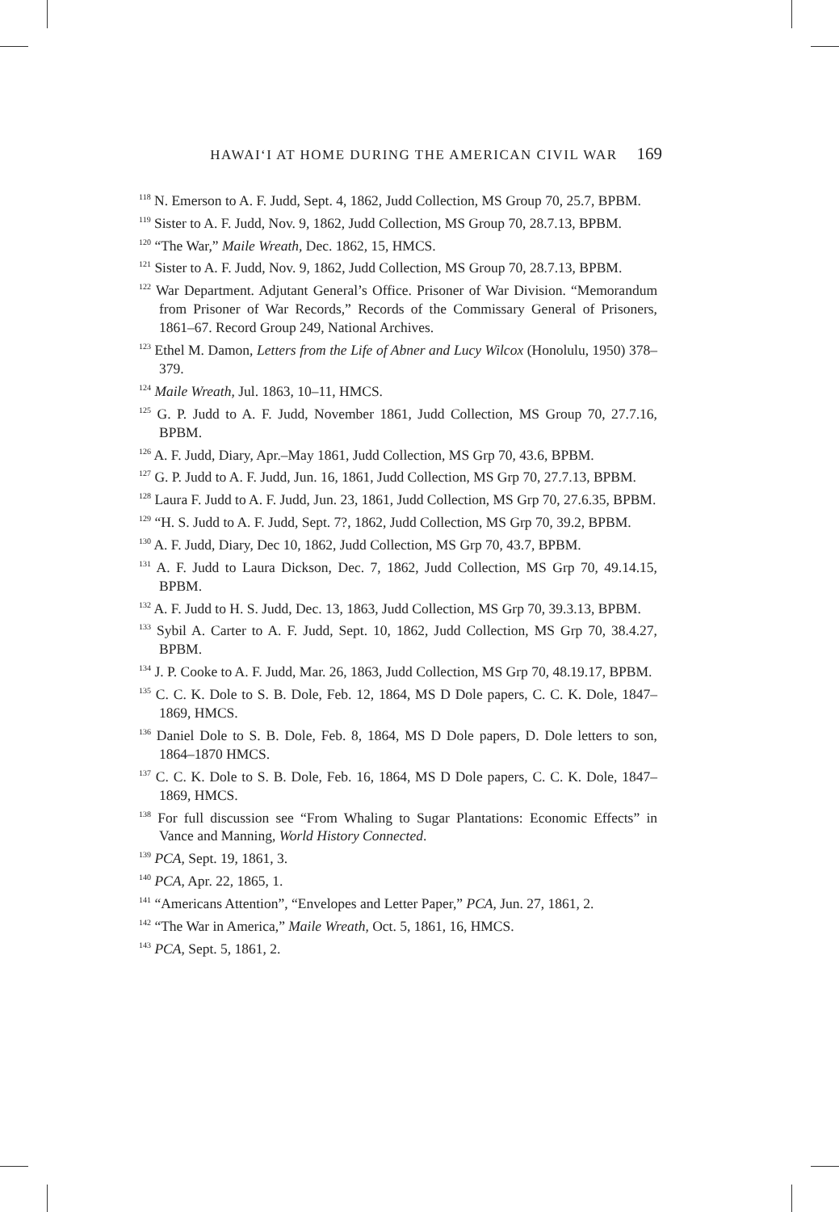HAWAIʻI AT HOME DURING THE AMERICAN CIVIL WAR 169
<sup>118</sup> N. Emerson to A. F. Judd, Sept. 4, 1862, Judd Collection, MS Group 70, 25.7, BPBM.
<sup>119</sup> Sister to A. F. Judd, Nov. 9, 1862, Judd Collection, MS Group 70, 28.7.13, BPBM.
<sup>120</sup> “The War,” Maile Wreath, Dec. 1862, 15, HMCS.
<sup>121</sup> Sister to A. F. Judd, Nov. 9, 1862, Judd Collection, MS Group 70, 28.7.13, BPBM.
<sup>122</sup> War Department. Adjutant General’s Office. Prisoner of War Division. “Memorandum from Prisoner of War Records,” Records of the Commissary General of Prisoners, 1861–67. Record Group 249, National Archives.
<sup>123</sup> Ethel M. Damon, Letters from the Life of Abner and Lucy Wilcox (Honolulu, 1950) 378–379.
<sup>124</sup> Maile Wreath, Jul. 1863, 10–11, HMCS.
<sup>125</sup> G. P. Judd to A. F. Judd, November 1861, Judd Collection, MS Group 70, 27.7.16, BPBM.
<sup>126</sup> A. F. Judd, Diary, Apr.–May 1861, Judd Collection, MS Grp 70, 43.6, BPBM.
<sup>127</sup> G. P. Judd to A. F. Judd, Jun. 16, 1861, Judd Collection, MS Grp 70, 27.7.13, BPBM.
<sup>128</sup> Laura F. Judd to A. F. Judd, Jun. 23, 1861, Judd Collection, MS Grp 70, 27.6.35, BPBM.
<sup>129</sup> “H. S. Judd to A. F. Judd, Sept. 7?, 1862, Judd Collection, MS Grp 70, 39.2, BPBM.
<sup>130</sup> A. F. Judd, Diary, Dec 10, 1862, Judd Collection, MS Grp 70, 43.7, BPBM.
<sup>131</sup> A. F. Judd to Laura Dickson, Dec. 7, 1862, Judd Collection, MS Grp 70, 49.14.15, BPBM.
<sup>132</sup> A. F. Judd to H. S. Judd, Dec. 13, 1863, Judd Collection, MS Grp 70, 39.3.13, BPBM.
<sup>133</sup> Sybil A. Carter to A. F. Judd, Sept. 10, 1862, Judd Collection, MS Grp 70, 38.4.27, BPBM.
<sup>134</sup> J. P. Cooke to A. F. Judd, Mar. 26, 1863, Judd Collection, MS Grp 70, 48.19.17, BPBM.
<sup>135</sup> C. C. K. Dole to S. B. Dole, Feb. 12, 1864, MS D Dole papers, C. C. K. Dole, 1847–1869, HMCS.
<sup>136</sup> Daniel Dole to S. B. Dole, Feb. 8, 1864, MS D Dole papers, D. Dole letters to son, 1864–1870 HMCS.
<sup>137</sup> C. C. K. Dole to S. B. Dole, Feb. 16, 1864, MS D Dole papers, C. C. K. Dole, 1847–1869, HMCS.
<sup>138</sup> For full discussion see “From Whaling to Sugar Plantations: Economic Effects” in Vance and Manning, World History Connected.
<sup>139</sup> PCA, Sept. 19, 1861, 3.
<sup>140</sup> PCA, Apr. 22, 1865, 1.
<sup>141</sup> “Americans Attention”, “Envelopes and Letter Paper,” PCA, Jun. 27, 1861, 2.
<sup>142</sup> “The War in America,” Maile Wreath, Oct. 5, 1861, 16, HMCS.
<sup>143</sup> PCA, Sept. 5, 1861, 2.